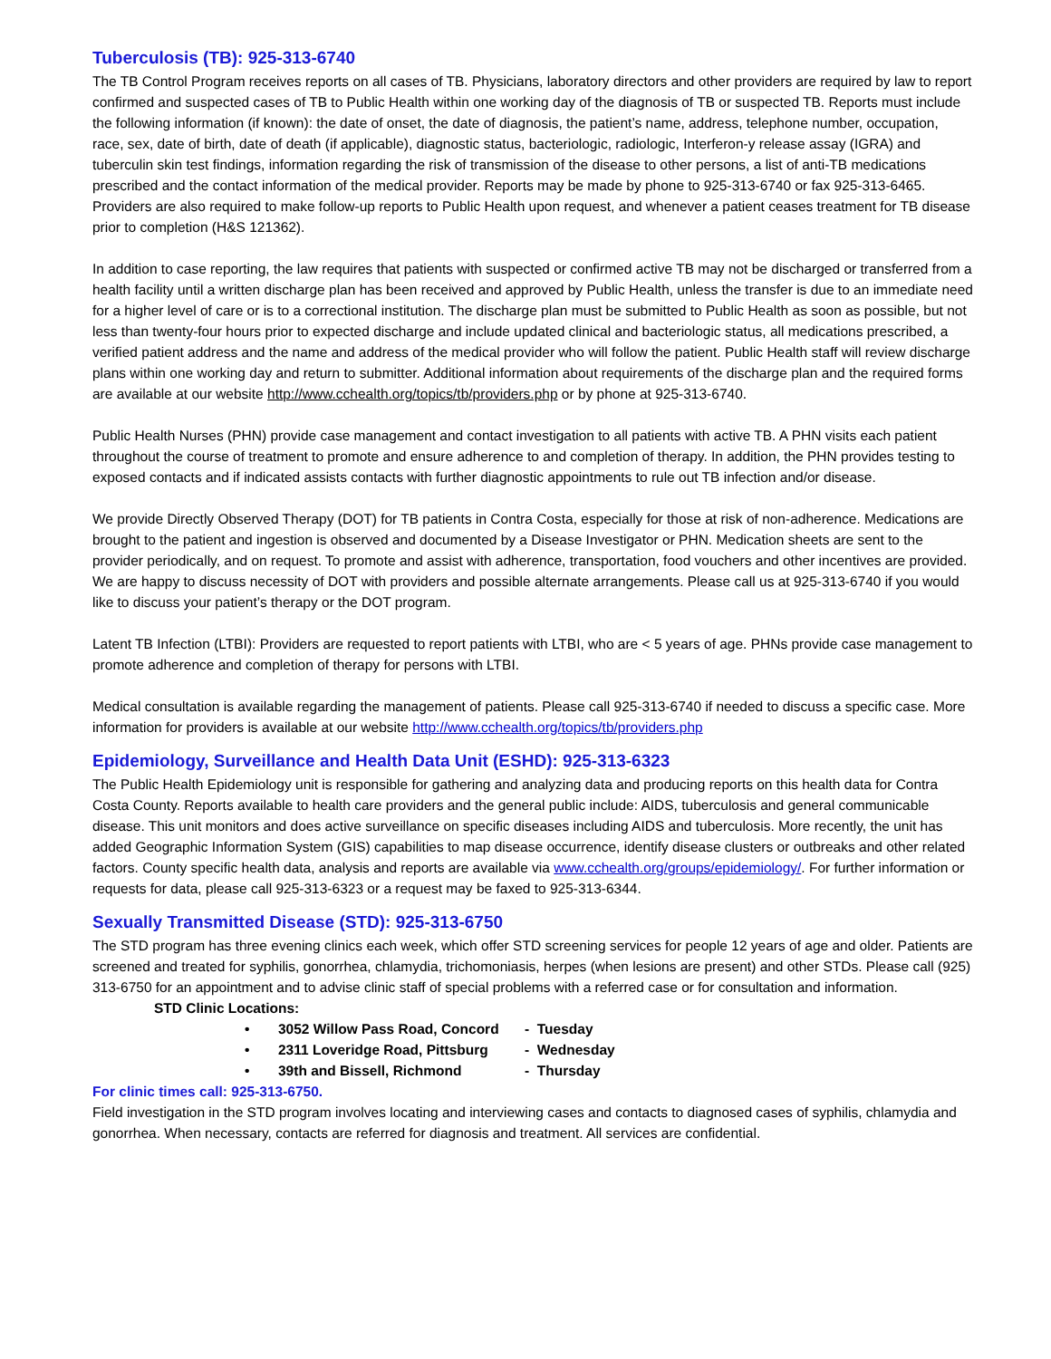Tuberculosis (TB): 925-313-6740
The TB Control Program receives reports on all cases of TB. Physicians, laboratory directors and other providers are required by law to report confirmed and suspected cases of TB to Public Health within one working day of the diagnosis of TB or suspected TB. Reports must include the following information (if known): the date of onset, the date of diagnosis, the patient’s name, address, telephone number, occupation, race, sex, date of birth, date of death (if applicable), diagnostic status, bacteriologic, radiologic, Interferon-y release assay (IGRA) and tuberculin skin test findings, information regarding the risk of transmission of the disease to other persons, a list of anti-TB medications prescribed and the contact information of the medical provider. Reports may be made by phone to 925-313-6740 or fax 925-313-6465. Providers are also required to make follow-up reports to Public Health upon request, and whenever a patient ceases treatment for TB disease prior to completion (H&S 121362).
In addition to case reporting, the law requires that patients with suspected or confirmed active TB may not be discharged or transferred from a health facility until a written discharge plan has been received and approved by Public Health, unless the transfer is due to an immediate need for a higher level of care or is to a correctional institution. The discharge plan must be submitted to Public Health as soon as possible, but not less than twenty-four hours prior to expected discharge and include updated clinical and bacteriologic status, all medications prescribed, a verified patient address and the name and address of the medical provider who will follow the patient. Public Health staff will review discharge plans within one working day and return to submitter. Additional information about requirements of the discharge plan and the required forms are available at our website http://www.cchealth.org/topics/tb/providers.php or by phone at 925-313-6740.
Public Health Nurses (PHN) provide case management and contact investigation to all patients with active TB. A PHN visits each patient throughout the course of treatment to promote and ensure adherence to and completion of therapy. In addition, the PHN provides testing to exposed contacts and if indicated assists contacts with further diagnostic appointments to rule out TB infection and/or disease.
We provide Directly Observed Therapy (DOT) for TB patients in Contra Costa, especially for those at risk of non-adherence. Medications are brought to the patient and ingestion is observed and documented by a Disease Investigator or PHN. Medication sheets are sent to the provider periodically, and on request. To promote and assist with adherence, transportation, food vouchers and other incentives are provided. We are happy to discuss necessity of DOT with providers and possible alternate arrangements. Please call us at 925-313-6740 if you would like to discuss your patient’s therapy or the DOT program.
Latent TB Infection (LTBI): Providers are requested to report patients with LTBI, who are < 5 years of age. PHNs provide case management to promote adherence and completion of therapy for persons with LTBI.
Medical consultation is available regarding the management of patients. Please call 925-313-6740 if needed to discuss a specific case. More information for providers is available at our website http://www.cchealth.org/topics/tb/providers.php
Epidemiology, Surveillance and Health Data Unit (ESHD): 925-313-6323
The Public Health Epidemiology unit is responsible for gathering and analyzing data and producing reports on this health data for Contra Costa County. Reports available to health care providers and the general public include: AIDS, tuberculosis and general communicable disease. This unit monitors and does active surveillance on specific diseases including AIDS and tuberculosis. More recently, the unit has added Geographic Information System (GIS) capabilities to map disease occurrence, identify disease clusters or outbreaks and other related factors. County specific health data, analysis and reports are available via www.cchealth.org/groups/epidemiology/. For further information or requests for data, please call 925-313-6323 or a request may be faxed to 925-313-6344.
Sexually Transmitted Disease (STD): 925-313-6750
The STD program has three evening clinics each week, which offer STD screening services for people 12 years of age and older. Patients are screened and treated for syphilis, gonorrhea, chlamydia, trichomoniasis, herpes (when lesions are present) and other STDs. Please call (925) 313-6750 for an appointment and to advise clinic staff of special problems with a referred case or for consultation and information.
STD Clinic Locations:
| • | 3052 Willow Pass Road, Concord | - Tuesday |
| • | 2311 Loveridge Road, Pittsburg | - Wednesday |
| • | 39th and Bissell, Richmond | - Thursday |
For clinic times call: 925-313-6750.
Field investigation in the STD program involves locating and interviewing cases and contacts to diagnosed cases of syphilis, chlamydia and gonorrhea. When necessary, contacts are referred for diagnosis and treatment. All services are confidential.